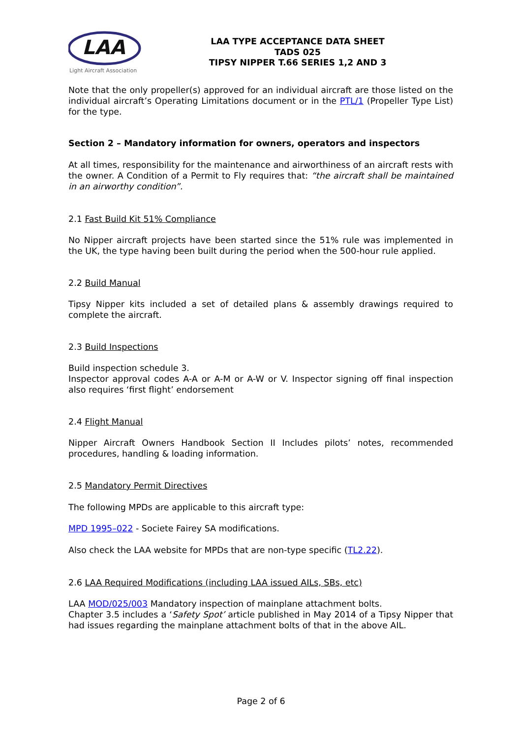LAA
Light Aircraft Association
LAA TYPE ACCEPTANCE DATA SHEET
TADS 025
TIPSY NIPPER T.66 SERIES 1,2 AND 3
Note that the only propeller(s) approved for an individual aircraft are those listed on the individual aircraft’s Operating Limitations document or in the PTL/1 (Propeller Type List) for the type.
Section 2 – Mandatory information for owners, operators and inspectors
At all times, responsibility for the maintenance and airworthiness of an aircraft rests with the owner. A Condition of a Permit to Fly requires that: “the aircraft shall be maintained in an airworthy condition”.
2.1 Fast Build Kit 51% Compliance
No Nipper aircraft projects have been started since the 51% rule was implemented in the UK, the type having been built during the period when the 500-hour rule applied.
2.2 Build Manual
Tipsy Nipper kits included a set of detailed plans & assembly drawings required to complete the aircraft.
2.3 Build Inspections
Build inspection schedule 3.
Inspector approval codes A-A or A-M or A-W or V. Inspector signing off final inspection also requires ‘first flight’ endorsement
2.4 Flight Manual
Nipper Aircraft Owners Handbook Section II Includes pilots’ notes, recommended procedures, handling & loading information.
2.5 Mandatory Permit Directives
The following MPDs are applicable to this aircraft type:
MPD 1995–022 - Societe Fairey SA modifications.
Also check the LAA website for MPDs that are non-type specific (TL2.22).
2.6 LAA Required Modifications (including LAA issued AILs, SBs, etc)
LAA MOD/025/003 Mandatory inspection of mainplane attachment bolts.
Chapter 3.5 includes a ‘Safety Spot’ article published in May 2014 of a Tipsy Nipper that had issues regarding the mainplane attachment bolts of that in the above AIL.
Page 2 of 6